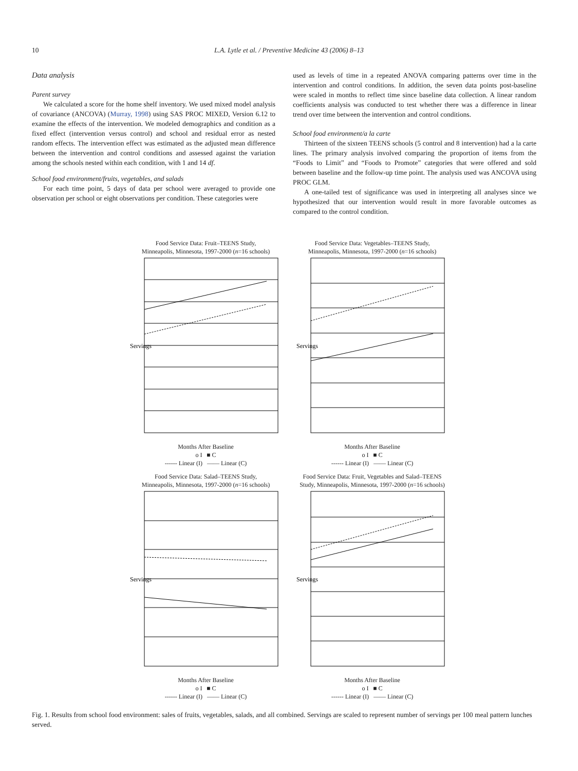10 L.A. Lytle et al. / Preventive Medicine 43 (2006) 8–13
Data analysis
Parent survey
We calculated a score for the home shelf inventory. We used mixed model analysis of covariance (ANCOVA) (Murray, 1998) using SAS PROC MIXED, Version 6.12 to examine the effects of the intervention. We modeled demographics and condition as a fixed effect (intervention versus control) and school and residual error as nested random effects. The intervention effect was estimated as the adjusted mean difference between the intervention and control conditions and assessed against the variation among the schools nested within each condition, with 1 and 14 df.
School food environment/fruits, vegetables, and salads
For each time point, 5 days of data per school were averaged to provide one observation per school or eight observations per condition. These categories were
used as levels of time in a repeated ANOVA comparing patterns over time in the intervention and control conditions. In addition, the seven data points post-baseline were scaled in months to reflect time since baseline data collection. A linear random coefficients analysis was conducted to test whether there was a difference in linear trend over time between the intervention and control conditions.
School food environment/a la carte
Thirteen of the sixteen TEENS schools (5 control and 8 intervention) had a la carte lines. The primary analysis involved comparing the proportion of items from the “Foods to Limit” and “Foods to Promote” categories that were offered and sold between baseline and the follow-up time point. The analysis used was ANCOVA using PROC GLM.
A one-tailed test of significance was used in interpreting all analyses since we hypothesized that our intervention would result in more favorable outcomes as compared to the control condition.
Food Service Data: Fruit–TEENS Study,
Minneapolis, Minnesota, 1997-2000 (n=16 schools)
Servings
Months After Baseline
o I ■ C
------ Linear (I) —— Linear (C)
Food Service Data: Vegetables–TEENS Study,
Minneapolis, Minnesota, 1997-2000 (n=16 schools)
Servings
Months After Baseline
o I ■ C
------ Linear (I) —— Linear (C)
Food Service Data: Salad–TEENS Study,
Minneapolis, Minnesota, 1997-2000 (n=16 schools)
Servings
Months After Baseline
o I ■ C
------ Linear (I) —— Linear (C)
Food Service Data: Fruit, Vegetables and Salad–TEENS
Study, Minneapolis, Minnesota, 1997-2000 (n=16 schools)
Servings
Months After Baseline
o I ■ C
------ Linear (I) —— Linear (C)
Fig. 1. Results from school food environment: sales of fruits, vegetables, salads, and all combined. Servings are scaled to represent number of servings per 100 meal pattern lunches served.